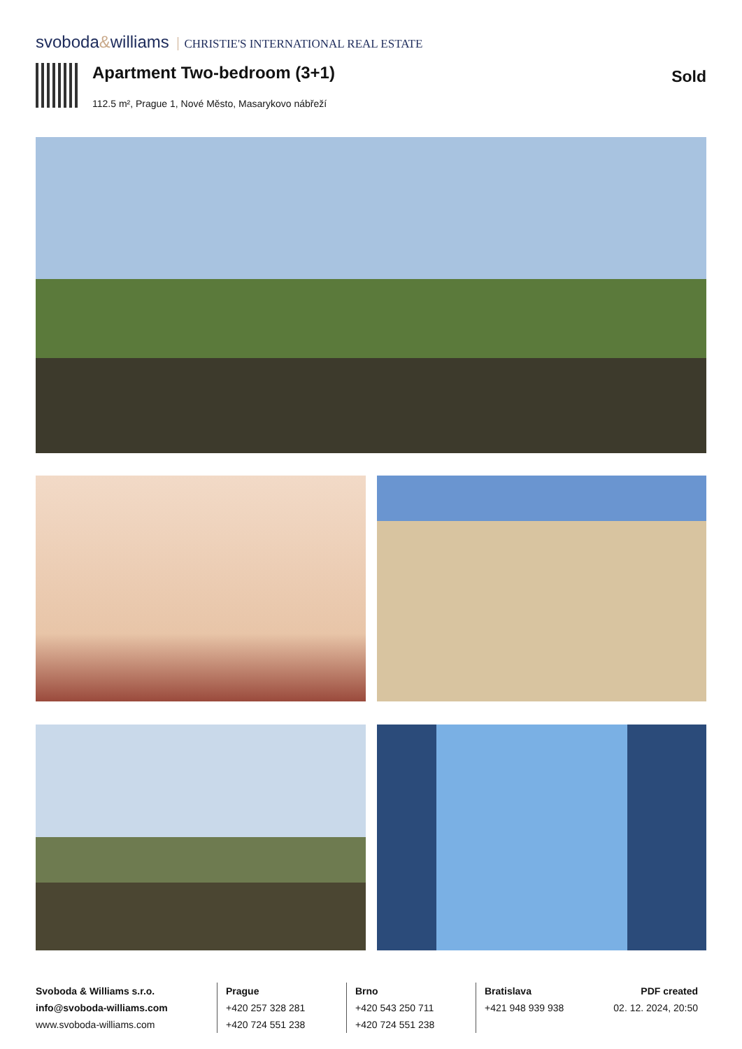svoboda&williams CHRISTIE'S INTERNATIONAL REAL ESTATE
Apartment Two-bedroom (3+1)
112.5 m², Prague 1, Nové Město, Masarykovo nábřeží
Sold
Svoboda & Williams s.r.o.
info@svoboda-williams.com
www.svoboda-williams.com
Prague
+420 257 328 281
+420 724 551 238
Brno
+420 543 250 711
+420 724 551 238
Bratislava
+421 948 939 938 PDF created
02. 12. 2024, 20:50